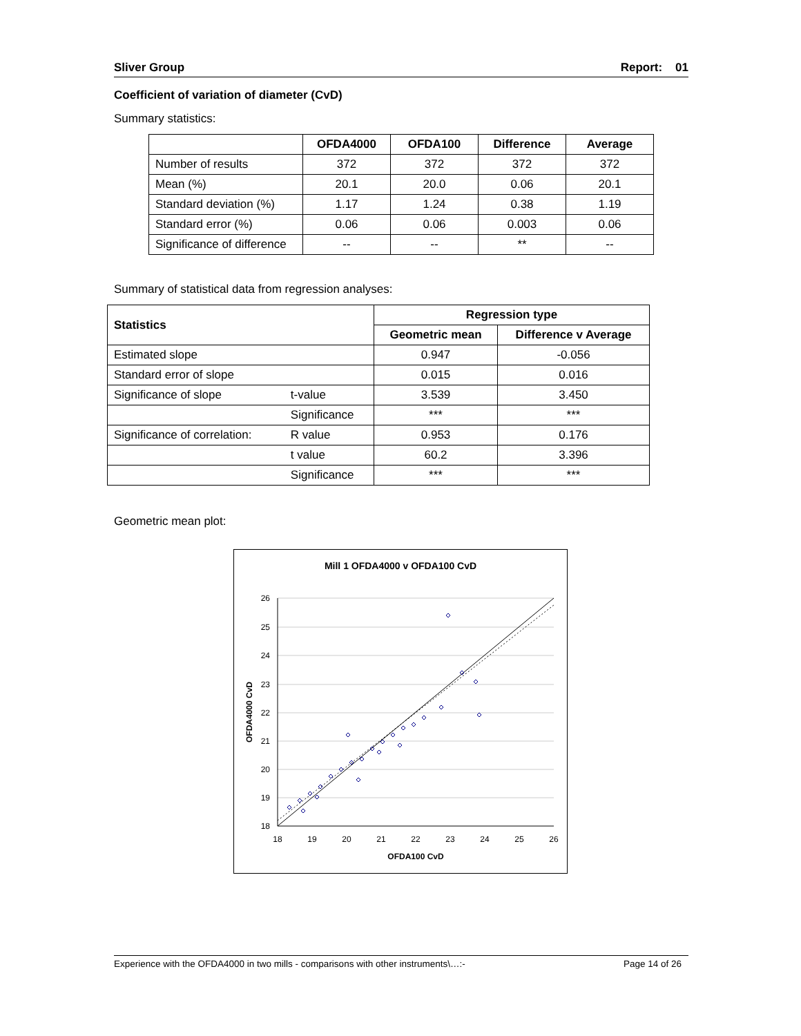Sliver Group Report: 01
Coefficient of variation of diameter (CvD)
Summary statistics:
| | OFDA4000 | OFDA100 | Difference | Average |
| --- | --- | --- | --- | --- |
| Number of results | 372 | 372 | 372 | 372 |
| Mean (%) | 20.1 | 20.0 | 0.06 | 20.1 |
| Standard deviation (%) | 1.17 | 1.24 | 0.38 | 1.19 |
| Standard error (%) | 0.06 | 0.06 | 0.003 | 0.06 |
| Significance of difference | -- | -- | ** | -- |
Summary of statistical data from regression analyses:
| Statistics | | Regression type | |
| | | Geometric mean | Difference v Average |
| Estimated slope | | 0.947 | -0.056 |
| Standard error of slope | | 0.015 | 0.016 |
| Significance of slope | t-value | 3.539 | 3.450 |
| | Significance | *** | *** |
| Significance of correlation: | R value | 0.953 | 0.176 |
| | t value | 60.2 | 3.396 |
| | Significance | *** | *** |
Geometric mean plot:
Mill 1 OFDA4000 v OFDA100 CvD
26
25
24
23
22
21
20
19
18
18
19
20
21
22
23
24
25
26
OFDA100 CvD
OFDA4000 CvD
Experience with the OFDA4000 in two mills - comparisons with other instruments\…:- Page 14 of 26